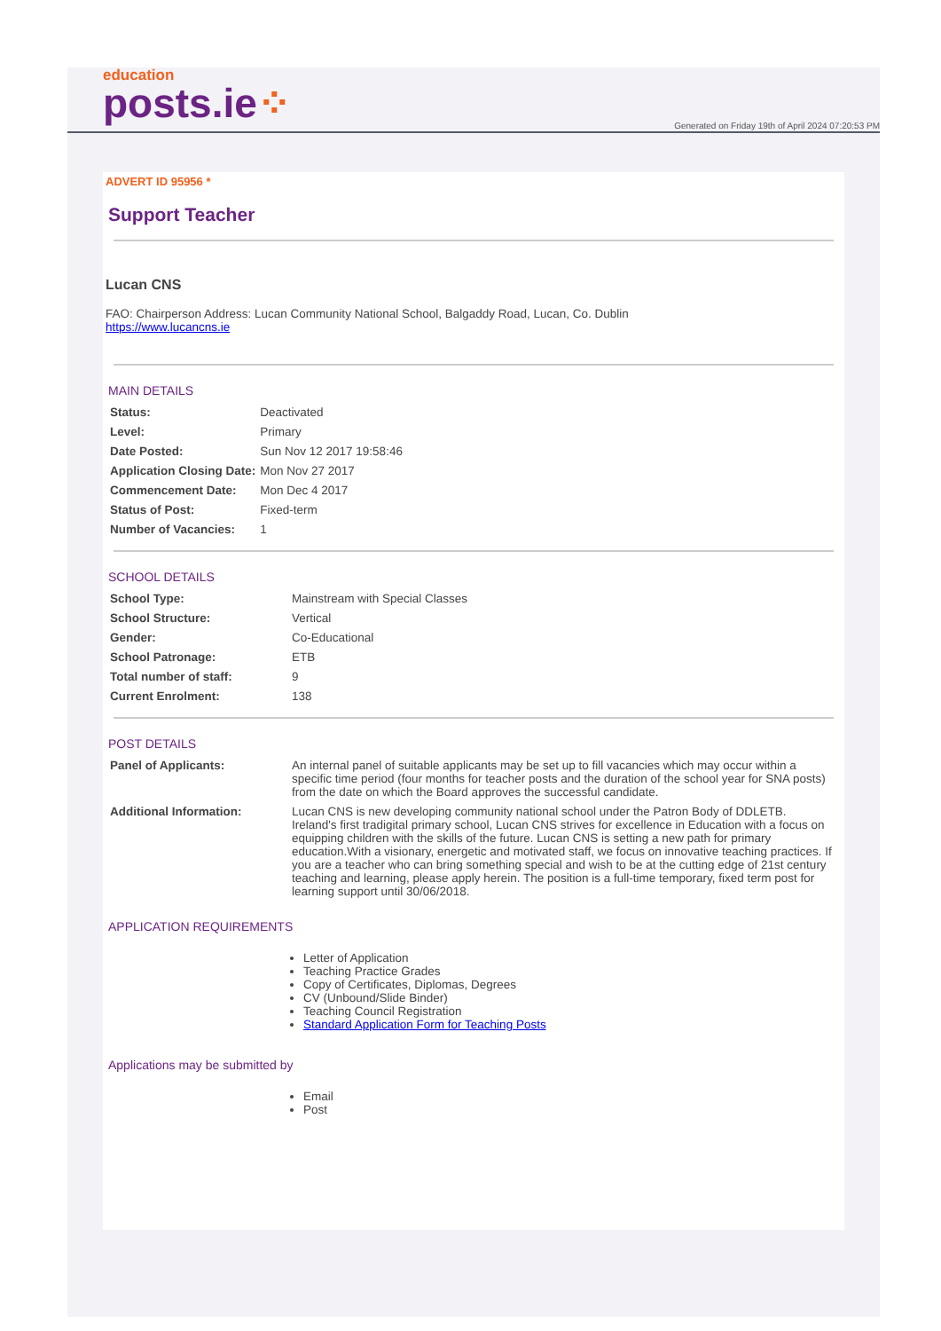education
posts.ie⁘
Generated on Friday 19th of April 2024 07:20:53 PM
ADVERT ID 95956 *
Support Teacher
Lucan CNS
FAO: Chairperson Address: Lucan Community National School, Balgaddy Road, Lucan, Co. Dublin
https://www.lucancns.ie
MAIN DETAILS
| Status: | Deactivated |
| Level: | Primary |
| Date Posted: | Sun Nov 12 2017 19:58:46 |
| Application Closing Date: | Mon Nov 27 2017 |
| Commencement Date: | Mon Dec 4 2017 |
| Status of Post: | Fixed-term |
| Number of Vacancies: | 1 |
SCHOOL DETAILS
| School Type: | Mainstream with Special Classes |
| School Structure: | Vertical |
| Gender: | Co-Educational |
| School Patronage: | ETB |
| Total number of staff: | 9 |
| Current Enrolment: | 138 |
POST DETAILS
| Panel of Applicants: | An internal panel of suitable applicants may be set up to fill vacancies which may occur within a specific time period (four months for teacher posts and the duration of the school year for SNA posts) from the date on which the Board approves the successful candidate. |
| Additional Information: | Lucan CNS is new developing community national school under the Patron Body of DDLETB. Ireland's first tradigital primary school, Lucan CNS strives for excellence in Education with a focus on equipping children with the skills of the future. Lucan CNS is setting a new path for primary education.With a visionary, energetic and motivated staff, we focus on innovative teaching practices. If you are a teacher who can bring something special and wish to be at the cutting edge of 21st century teaching and learning, please apply herein. The position is a full-time temporary, fixed term post for learning support until 30/06/2018. |
APPLICATION REQUIREMENTS
Letter of Application
Teaching Practice Grades
Copy of Certificates, Diplomas, Degrees
CV (Unbound/Slide Binder)
Teaching Council Registration
Standard Application Form for Teaching Posts
Applications may be submitted by
Email
Post